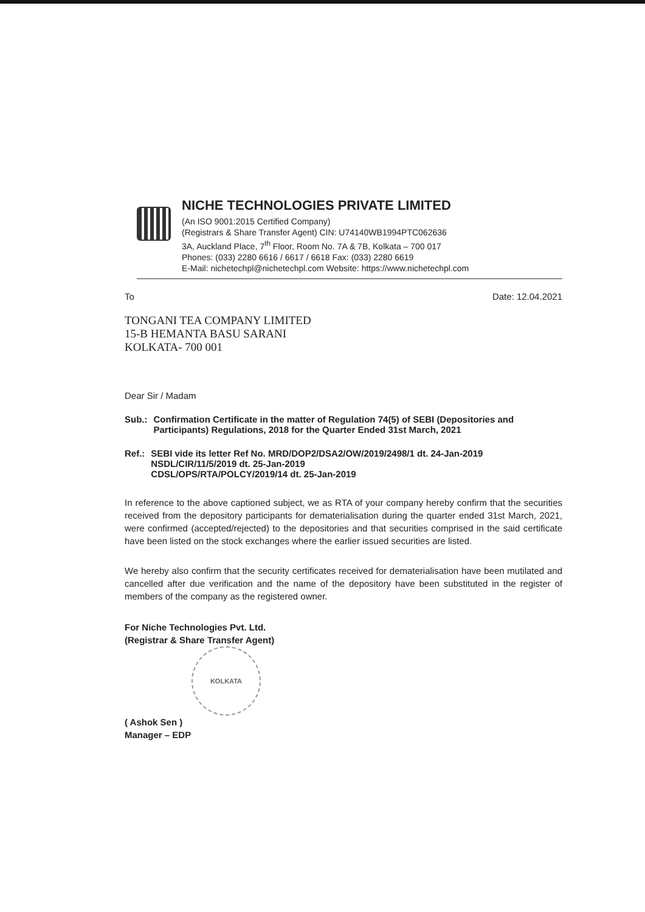NICHE TECHNOLOGIES PRIVATE LIMITED
(An ISO 9001:2015 Certified Company)
(Registrars & Share Transfer Agent) CIN: U74140WB1994PTC062636
3A, Auckland Place, 7<sup>th</sup> Floor, Room No. 7A & 7B, Kolkata – 700 017
Phones: (033) 2280 6616 / 6617 / 6618 Fax: (033) 2280 6619
E-Mail: nichetechpl@nichetechpl.com Website: https://www.nichetechpl.com
To Date: 12.04.2021
TONGANI TEA COMPANY LIMITED
15-B HEMANTA BASU SARANI
KOLKATA- 700 001
Dear Sir / Madam
Sub.: Confirmation Certificate in the matter of Regulation 74(5) of SEBI (Depositories and Participants) Regulations, 2018 for the Quarter Ended 31st March, 2021
Ref.: SEBI vide its letter Ref No. MRD/DOP2/DSA2/OW/2019/2498/1 dt. 24-Jan-2019
NSDL/CIR/11/5/2019 dt. 25-Jan-2019
CDSL/OPS/RTA/POLCY/2019/14 dt. 25-Jan-2019
In reference to the above captioned subject, we as RTA of your company hereby confirm that the securities received from the depository participants for dematerialisation during the quarter ended 31st March, 2021, were confirmed (accepted/rejected) to the depositories and that securities comprised in the said certificate have been listed on the stock exchanges where the earlier issued securities are listed.
We hereby also confirm that the security certificates received for dematerialisation have been mutilated and cancelled after due verification and the name of the depository have been substituted in the register of members of the company as the registered owner.
For Niche Technologies Pvt. Ltd.
(Registrar & Share Transfer Agent)
KOLKATA
( Ashok Sen )
Manager – EDP